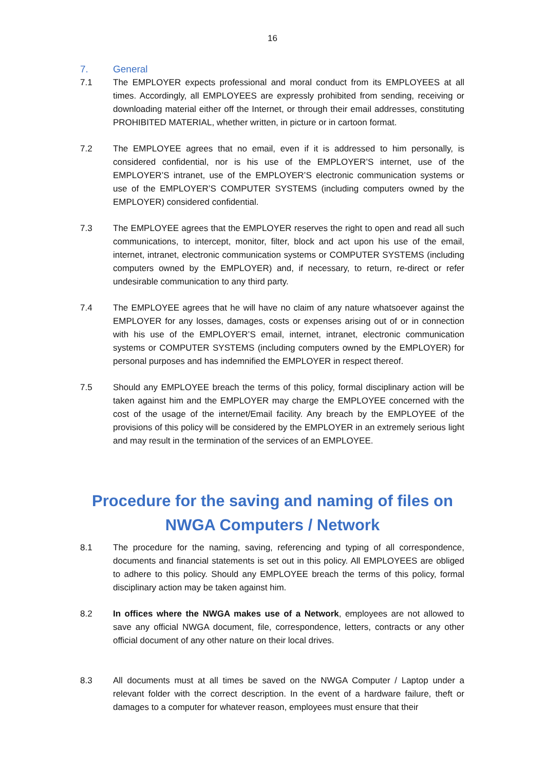16
7. General
7.1 The EMPLOYER expects professional and moral conduct from its EMPLOYEES at all times. Accordingly, all EMPLOYEES are expressly prohibited from sending, receiving or downloading material either off the Internet, or through their email addresses, constituting PROHIBITED MATERIAL, whether written, in picture or in cartoon format.
7.2 The EMPLOYEE agrees that no email, even if it is addressed to him personally, is considered confidential, nor is his use of the EMPLOYER’S internet, use of the EMPLOYER’S intranet, use of the EMPLOYER’S electronic communication systems or use of the EMPLOYER’S COMPUTER SYSTEMS (including computers owned by the EMPLOYER) considered confidential.
7.3 The EMPLOYEE agrees that the EMPLOYER reserves the right to open and read all such communications, to intercept, monitor, filter, block and act upon his use of the email, internet, intranet, electronic communication systems or COMPUTER SYSTEMS (including computers owned by the EMPLOYER) and, if necessary, to return, re-direct or refer undesirable communication to any third party.
7.4 The EMPLOYEE agrees that he will have no claim of any nature whatsoever against the EMPLOYER for any losses, damages, costs or expenses arising out of or in connection with his use of the EMPLOYER’S email, internet, intranet, electronic communication systems or COMPUTER SYSTEMS (including computers owned by the EMPLOYER) for personal purposes and has indemnified the EMPLOYER in respect thereof.
7.5 Should any EMPLOYEE breach the terms of this policy, formal disciplinary action will be taken against him and the EMPLOYER may charge the EMPLOYEE concerned with the cost of the usage of the internet/Email facility. Any breach by the EMPLOYEE of the provisions of this policy will be considered by the EMPLOYER in an extremely serious light and may result in the termination of the services of an EMPLOYEE.
Procedure for the saving and naming of files on
NWGA Computers / Network
8.1 The procedure for the naming, saving, referencing and typing of all correspondence, documents and financial statements is set out in this policy. All EMPLOYEES are obliged to adhere to this policy. Should any EMPLOYEE breach the terms of this policy, formal disciplinary action may be taken against him.
8.2 In offices where the NWGA makes use of a Network, employees are not allowed to save any official NWGA document, file, correspondence, letters, contracts or any other official document of any other nature on their local drives.
8.3 All documents must at all times be saved on the NWGA Computer / Laptop under a relevant folder with the correct description. In the event of a hardware failure, theft or damages to a computer for whatever reason, employees must ensure that their